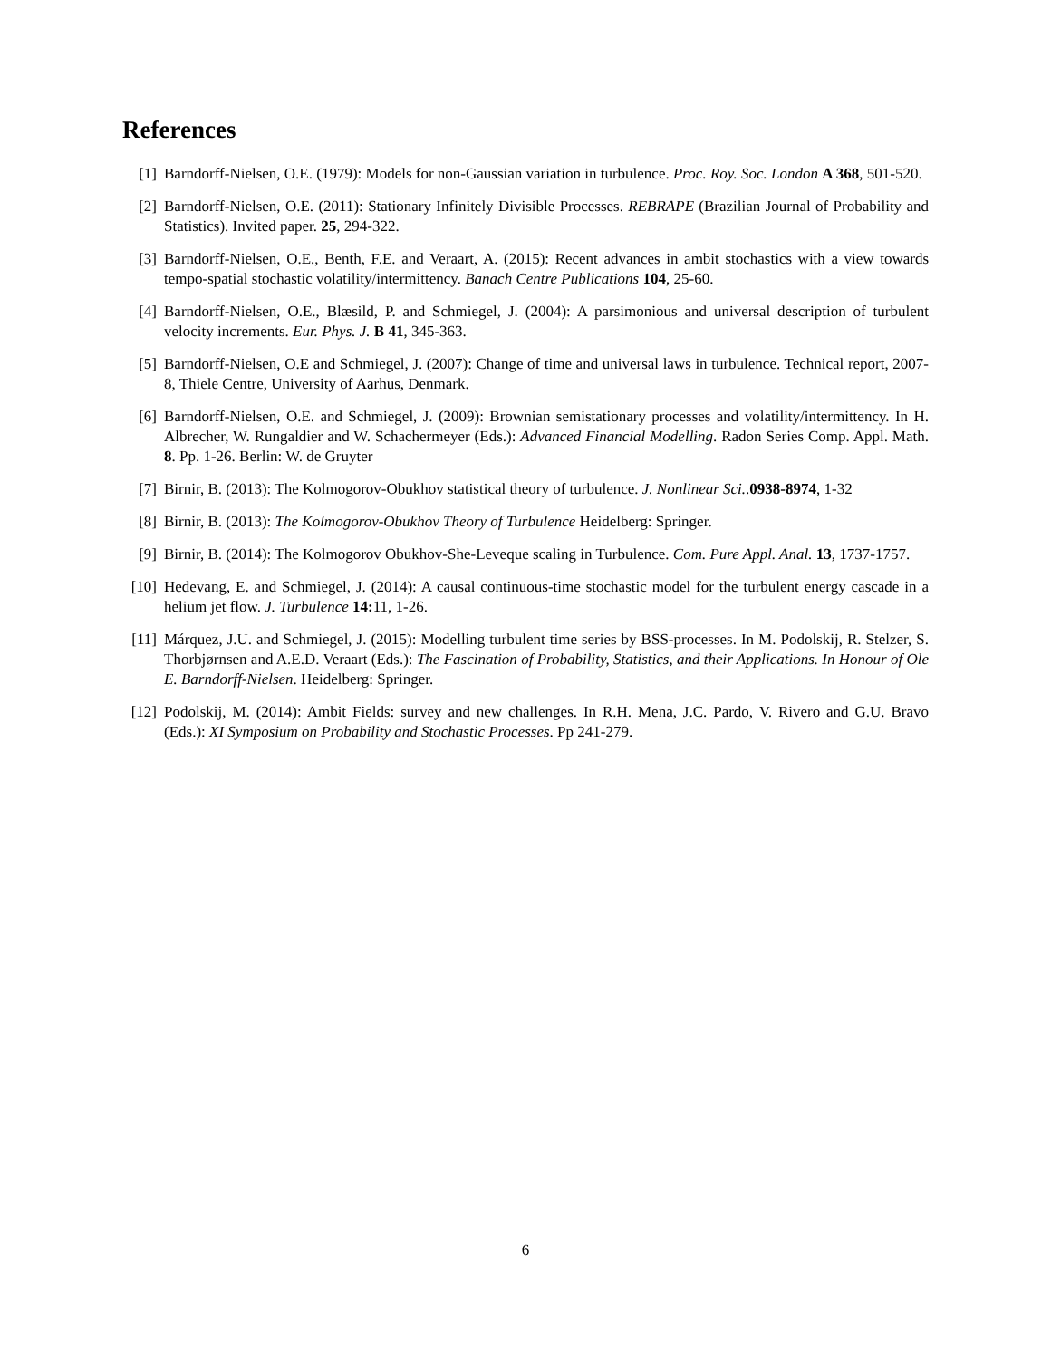References
[1] Barndorff-Nielsen, O.E. (1979): Models for non-Gaussian variation in turbulence. Proc. Roy. Soc. London A 368, 501-520.
[2] Barndorff-Nielsen, O.E. (2011): Stationary Infinitely Divisible Processes. REBRAPE (Brazilian Journal of Probability and Statistics). Invited paper. 25, 294-322.
[3] Barndorff-Nielsen, O.E., Benth, F.E. and Veraart, A. (2015): Recent advances in ambit stochastics with a view towards tempo-spatial stochastic volatility/intermittency. Banach Centre Publications 104, 25-60.
[4] Barndorff-Nielsen, O.E., Blæsild, P. and Schmiegel, J. (2004): A parsimonious and universal description of turbulent velocity increments. Eur. Phys. J. B 41, 345-363.
[5] Barndorff-Nielsen, O.E and Schmiegel, J. (2007): Change of time and universal laws in turbulence. Technical report, 2007-8, Thiele Centre, University of Aarhus, Denmark.
[6] Barndorff-Nielsen, O.E. and Schmiegel, J. (2009): Brownian semistationary processes and volatility/intermittency. In H. Albrecher, W. Rungaldier and W. Schachermeyer (Eds.): Advanced Financial Modelling. Radon Series Comp. Appl. Math. 8. Pp. 1-26. Berlin: W. de Gruyter
[7] Birnir, B. (2013): The Kolmogorov-Obukhov statistical theory of turbulence. J. Nonlinear Sci..0938-8974, 1-32
[8] Birnir, B. (2013): The Kolmogorov-Obukhov Theory of Turbulence Heidelberg: Springer.
[9] Birnir, B. (2014): The Kolmogorov Obukhov-She-Leveque scaling in Turbulence. Com. Pure Appl. Anal. 13, 1737-1757.
[10] Hedevang, E. and Schmiegel, J. (2014): A causal continuous-time stochastic model for the turbulent energy cascade in a helium jet flow. J. Turbulence 14: 11, 1-26.
[11] Márquez, J.U. and Schmiegel, J. (2015): Modelling turbulent time series by BSS-processes. In M. Podolskij, R. Stelzer, S. Thorbjørnsen and A.E.D. Veraart (Eds.): The Fascination of Probability, Statistics, and their Applications. In Honour of Ole E. Barndorff-Nielsen. Heidelberg: Springer.
[12] Podolskij, M. (2014): Ambit Fields: survey and new challenges. In R.H. Mena, J.C. Pardo, V. Rivero and G.U. Bravo (Eds.): XI Symposium on Probability and Stochastic Processes. Pp 241-279.
6